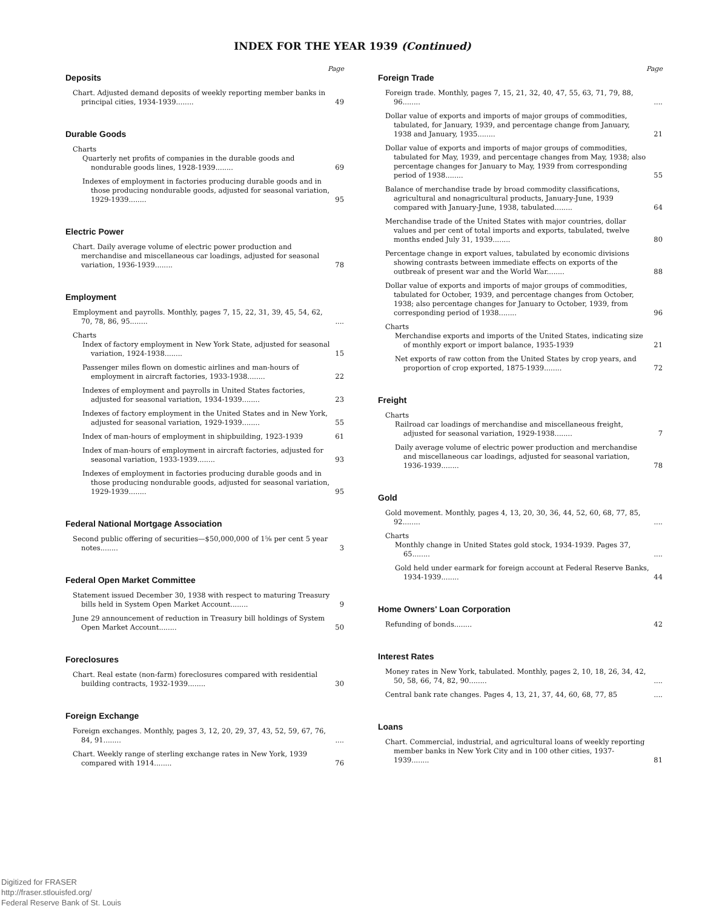INDEX FOR THE YEAR 1939 (Continued)
Page
Deposits
Chart. Adjusted demand deposits of weekly reporting member banks in principal cities, 1934-1939........
49
Durable Goods
Charts
Quarterly net profits of companies in the durable goods and nondurable goods lines, 1928-1939........
69
Indexes of employment in factories producing durable goods and in those producing nondurable goods, adjusted for seasonal variation, 1929-1939........
95
Electric Power
Chart. Daily average volume of electric power production and merchandise and miscellaneous car loadings, adjusted for seasonal variation, 1936-1939........
78
Employment
Employment and payrolls. Monthly, pages 7, 15, 22, 31, 39, 45, 54, 62, 70, 78, 86, 95........
....
Charts
Index of factory employment in New York State, adjusted for seasonal variation, 1924-1938........
15
Passenger miles flown on domestic airlines and man-hours of employment in aircraft factories, 1933-1938........
22
Indexes of employment and payrolls in United States factories, adjusted for seasonal variation, 1934-1939........
23
Indexes of factory employment in the United States and in New York, adjusted for seasonal variation, 1929-1939........
55
Index of man-hours of employment in shipbuilding, 1923-1939
61
Index of man-hours of employment in aircraft factories, adjusted for seasonal variation, 1933-1939........
93
Indexes of employment in factories producing durable goods and in those producing nondurable goods, adjusted for seasonal variation, 1929-1939........
95
Federal National Mortgage Association
Second public offering of securities—$50,000,000 of 1⅝ per cent 5 year notes........
3
Federal Open Market Committee
Statement issued December 30, 1938 with respect to maturing Treasury bills held in System Open Market Account........
9
June 29 announcement of reduction in Treasury bill holdings of System Open Market Account........
50
Foreclosures
Chart. Real estate (non-farm) foreclosures compared with residential building contracts, 1932-1939........
30
Foreign Exchange
Foreign exchanges. Monthly, pages 3, 12, 20, 29, 37, 43, 52, 59, 67, 76, 84, 91........
....
Chart. Weekly range of sterling exchange rates in New York, 1939 compared with 1914........
76
Page
Foreign Trade
Foreign trade. Monthly, pages 7, 15, 21, 32, 40, 47, 55, 63, 71, 79, 88, 96........
....
Dollar value of exports and imports of major groups of commodities, tabulated, for January, 1939, and percentage change from January, 1938 and January, 1935........
21
Dollar value of exports and imports of major groups of commodities, tabulated for May, 1939, and percentage changes from May, 1938; also percentage changes for January to May, 1939 from corresponding period of 1938........
55
Balance of merchandise trade by broad commodity classifications, agricultural and nonagricultural products, January-June, 1939 compared with January-June, 1938, tabulated........
64
Merchandise trade of the United States with major countries, dollar values and per cent of total imports and exports, tabulated, twelve months ended July 31, 1939........
80
Percentage change in export values, tabulated by economic divisions showing contrasts between immediate effects on exports of the outbreak of present war and the World War........
88
Dollar value of exports and imports of major groups of commodities, tabulated for October, 1939, and percentage changes from October, 1938; also percentage changes for January to October, 1939, from corresponding period of 1938........
96
Charts
Merchandise exports and imports of the United States, indicating size of monthly export or import balance, 1935-1939
21
Net exports of raw cotton from the United States by crop years, and proportion of crop exported, 1875-1939........
72
Freight
Charts
Railroad car loadings of merchandise and miscellaneous freight, adjusted for seasonal variation, 1929-1938........
7
Daily average volume of electric power production and merchandise and miscellaneous car loadings, adjusted for seasonal variation, 1936-1939........
78
Gold
Gold movement. Monthly, pages 4, 13, 20, 30, 36, 44, 52, 60, 68, 77, 85, 92........
....
Charts
Monthly change in United States gold stock, 1934-1939. Pages 37, 65........
....
Gold held under earmark for foreign account at Federal Reserve Banks, 1934-1939........
44
Home Owners' Loan Corporation
Refunding of bonds........ 42
Interest Rates
Money rates in New York, tabulated. Monthly, pages 2, 10, 18, 26, 34, 42, 50, 58, 66, 74, 82, 90........
....
Central bank rate changes. Pages 4, 13, 21, 37, 44, 60, 68, 77, 85
....
Loans
Chart. Commercial, industrial, and agricultural loans of weekly reporting member banks in New York City and in 100 other cities, 1937-1939........
81
Digitized for FRASER
http://fraser.stlouisfed.org/
Federal Reserve Bank of St. Louis